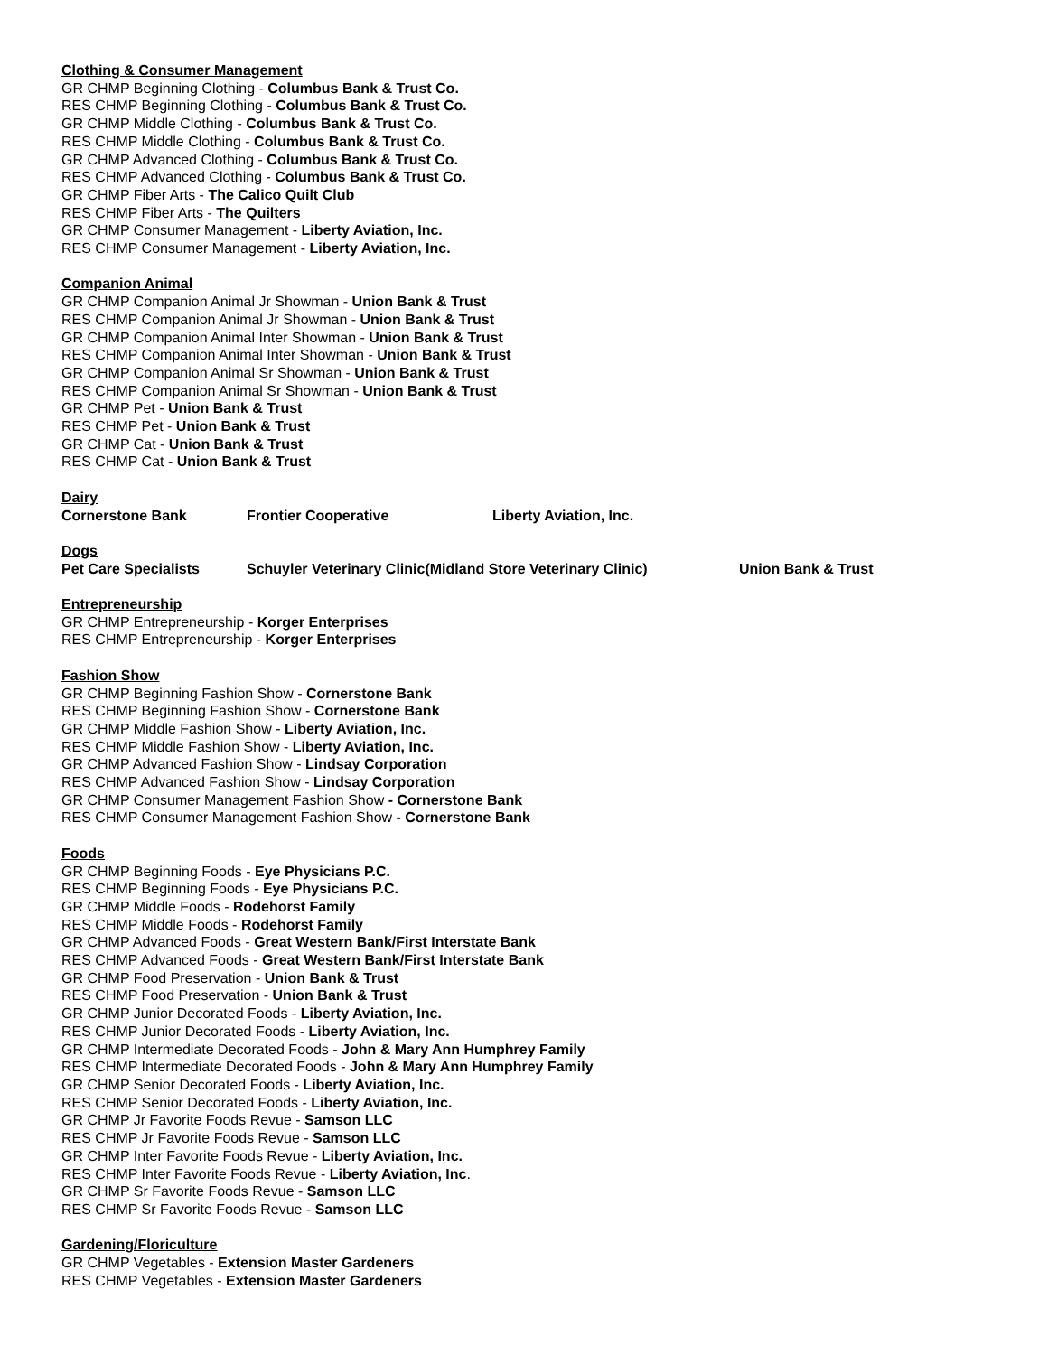Clothing & Consumer Management
GR CHMP Beginning Clothing - Columbus Bank & Trust Co.
RES CHMP Beginning Clothing - Columbus Bank & Trust Co.
GR CHMP Middle Clothing - Columbus Bank & Trust Co.
RES CHMP Middle Clothing - Columbus Bank & Trust Co.
GR CHMP Advanced Clothing - Columbus Bank & Trust Co.
RES CHMP Advanced Clothing - Columbus Bank & Trust Co.
GR CHMP Fiber Arts - The Calico Quilt Club
RES CHMP Fiber Arts - The Quilters
GR CHMP Consumer Management - Liberty Aviation, Inc.
RES CHMP Consumer Management - Liberty Aviation, Inc.
Companion Animal
GR CHMP Companion Animal Jr Showman - Union Bank & Trust
RES CHMP Companion Animal Jr Showman - Union Bank & Trust
GR CHMP Companion Animal Inter Showman - Union Bank & Trust
RES CHMP Companion Animal Inter Showman - Union Bank & Trust
GR CHMP Companion Animal Sr Showman - Union Bank & Trust
RES CHMP Companion Animal Sr Showman - Union Bank & Trust
GR CHMP Pet - Union Bank & Trust
RES CHMP Pet - Union Bank & Trust
GR CHMP Cat - Union Bank & Trust
RES CHMP Cat - Union Bank & Trust
Dairy
Cornerstone Bank Frontier Cooperative Liberty Aviation, Inc.
Dogs
Pet Care Specialists Schuyler Veterinary Clinic(Midland Store Veterinary Clinic) Union Bank & Trust
Entrepreneurship
GR CHMP Entrepreneurship - Korger Enterprises
RES CHMP Entrepreneurship - Korger Enterprises
Fashion Show
GR CHMP Beginning Fashion Show - Cornerstone Bank
RES CHMP Beginning Fashion Show - Cornerstone Bank
GR CHMP Middle Fashion Show - Liberty Aviation, Inc.
RES CHMP Middle Fashion Show - Liberty Aviation, Inc.
GR CHMP Advanced Fashion Show - Lindsay Corporation
RES CHMP Advanced Fashion Show - Lindsay Corporation
GR CHMP Consumer Management Fashion Show - Cornerstone Bank
RES CHMP Consumer Management Fashion Show - Cornerstone Bank
Foods
GR CHMP Beginning Foods - Eye Physicians P.C.
RES CHMP Beginning Foods - Eye Physicians P.C.
GR CHMP Middle Foods - Rodehorst Family
RES CHMP Middle Foods - Rodehorst Family
GR CHMP Advanced Foods - Great Western Bank/First Interstate Bank
RES CHMP Advanced Foods - Great Western Bank/First Interstate Bank
GR CHMP Food Preservation - Union Bank & Trust
RES CHMP Food Preservation - Union Bank & Trust
GR CHMP Junior Decorated Foods - Liberty Aviation, Inc.
RES CHMP Junior Decorated Foods - Liberty Aviation, Inc.
GR CHMP Intermediate Decorated Foods - John & Mary Ann Humphrey Family
RES CHMP Intermediate Decorated Foods - John & Mary Ann Humphrey Family
GR CHMP Senior Decorated Foods - Liberty Aviation, Inc.
RES CHMP Senior Decorated Foods - Liberty Aviation, Inc.
GR CHMP Jr Favorite Foods Revue - Samson LLC
RES CHMP Jr Favorite Foods Revue - Samson LLC
GR CHMP Inter Favorite Foods Revue - Liberty Aviation, Inc.
RES CHMP Inter Favorite Foods Revue - Liberty Aviation, Inc.
GR CHMP Sr Favorite Foods Revue - Samson LLC
RES CHMP Sr Favorite Foods Revue - Samson LLC
Gardening/Floriculture
GR CHMP Vegetables - Extension Master Gardeners
RES CHMP Vegetables - Extension Master Gardeners